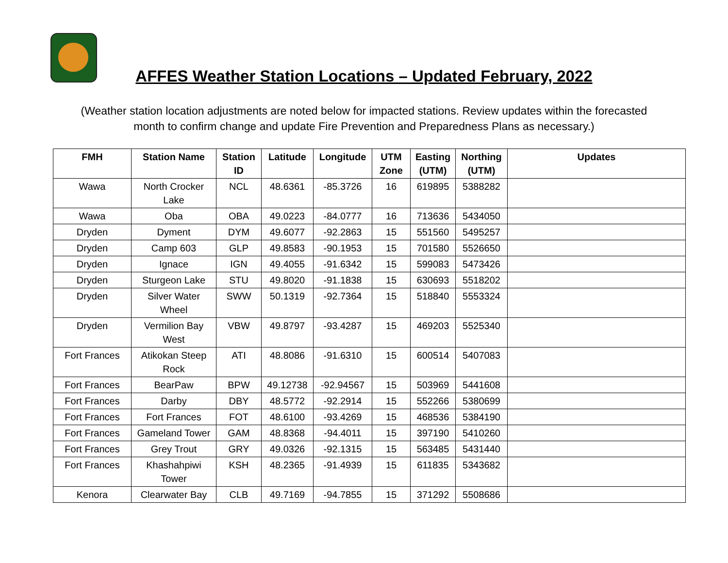AFFES Weather Station Locations – Updated February, 2022
(Weather station location adjustments are noted below for impacted stations. Review updates within the forecasted month to confirm change and update Fire Prevention and Preparedness Plans as necessary.)
| FMH | Station Name | Station ID | Latitude | Longitude | UTM Zone | Easting (UTM) | Northing (UTM) | Updates |
| --- | --- | --- | --- | --- | --- | --- | --- | --- |
| Wawa | North Crocker Lake | NCL | 48.6361 | -85.3726 | 16 | 619895 | 5388282 | |
| Wawa | Oba | OBA | 49.0223 | -84.0777 | 16 | 713636 | 5434050 | |
| Dryden | Dyment | DYM | 49.6077 | -92.2863 | 15 | 551560 | 5495257 | |
| Dryden | Camp 603 | GLP | 49.8583 | -90.1953 | 15 | 701580 | 5526650 | |
| Dryden | Ignace | IGN | 49.4055 | -91.6342 | 15 | 599083 | 5473426 | |
| Dryden | Sturgeon Lake | STU | 49.8020 | -91.1838 | 15 | 630693 | 5518202 | |
| Dryden | Silver Water Wheel | SWW | 50.1319 | -92.7364 | 15 | 518840 | 5553324 | |
| Dryden | Vermilion Bay West | VBW | 49.8797 | -93.4287 | 15 | 469203 | 5525340 | |
| Fort Frances | Atikokan Steep Rock | ATI | 48.8086 | -91.6310 | 15 | 600514 | 5407083 | |
| Fort Frances | BearPaw | BPW | 49.12738 | -92.94567 | 15 | 503969 | 5441608 | |
| Fort Frances | Darby | DBY | 48.5772 | -92.2914 | 15 | 552266 | 5380699 | |
| Fort Frances | Fort Frances | FOT | 48.6100 | -93.4269 | 15 | 468536 | 5384190 | |
| Fort Frances | Gameland Tower | GAM | 48.8368 | -94.4011 | 15 | 397190 | 5410260 | |
| Fort Frances | Grey Trout | GRY | 49.0326 | -92.1315 | 15 | 563485 | 5431440 | |
| Fort Frances | Khashahpiwi Tower | KSH | 48.2365 | -91.4939 | 15 | 611835 | 5343682 | |
| Kenora | Clearwater Bay | CLB | 49.7169 | -94.7855 | 15 | 371292 | 5508686 | |